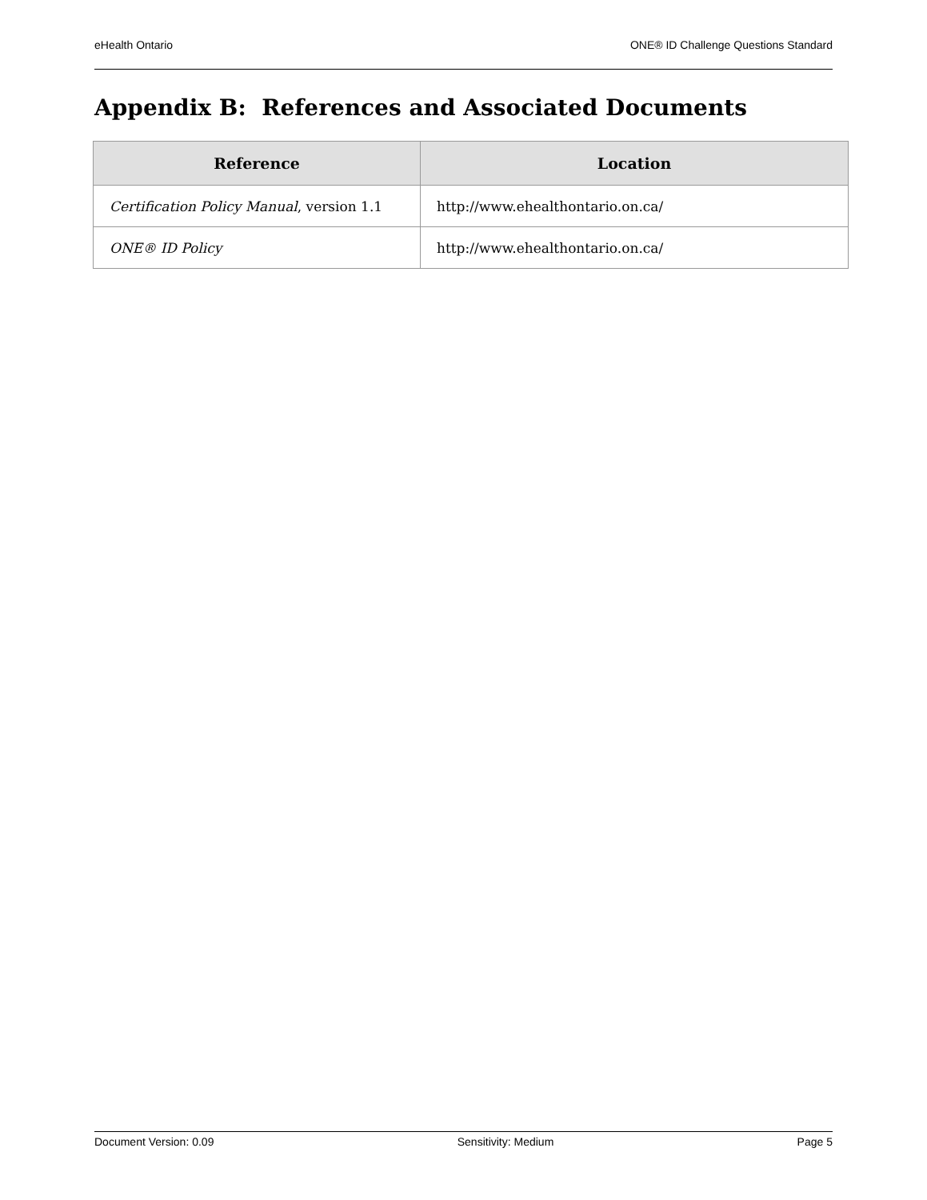eHealth Ontario ONE® ID Challenge Questions Standard
Appendix B: References and Associated Documents
| Reference | Location |
| --- | --- |
| Certification Policy Manual , version 1.1 | http://www.ehealthontario.on.ca/ |
| ONE® ID Policy | http://www.ehealthontario.on.ca/ |
Document Version: 0.09 Sensitivity: Medium Page 5